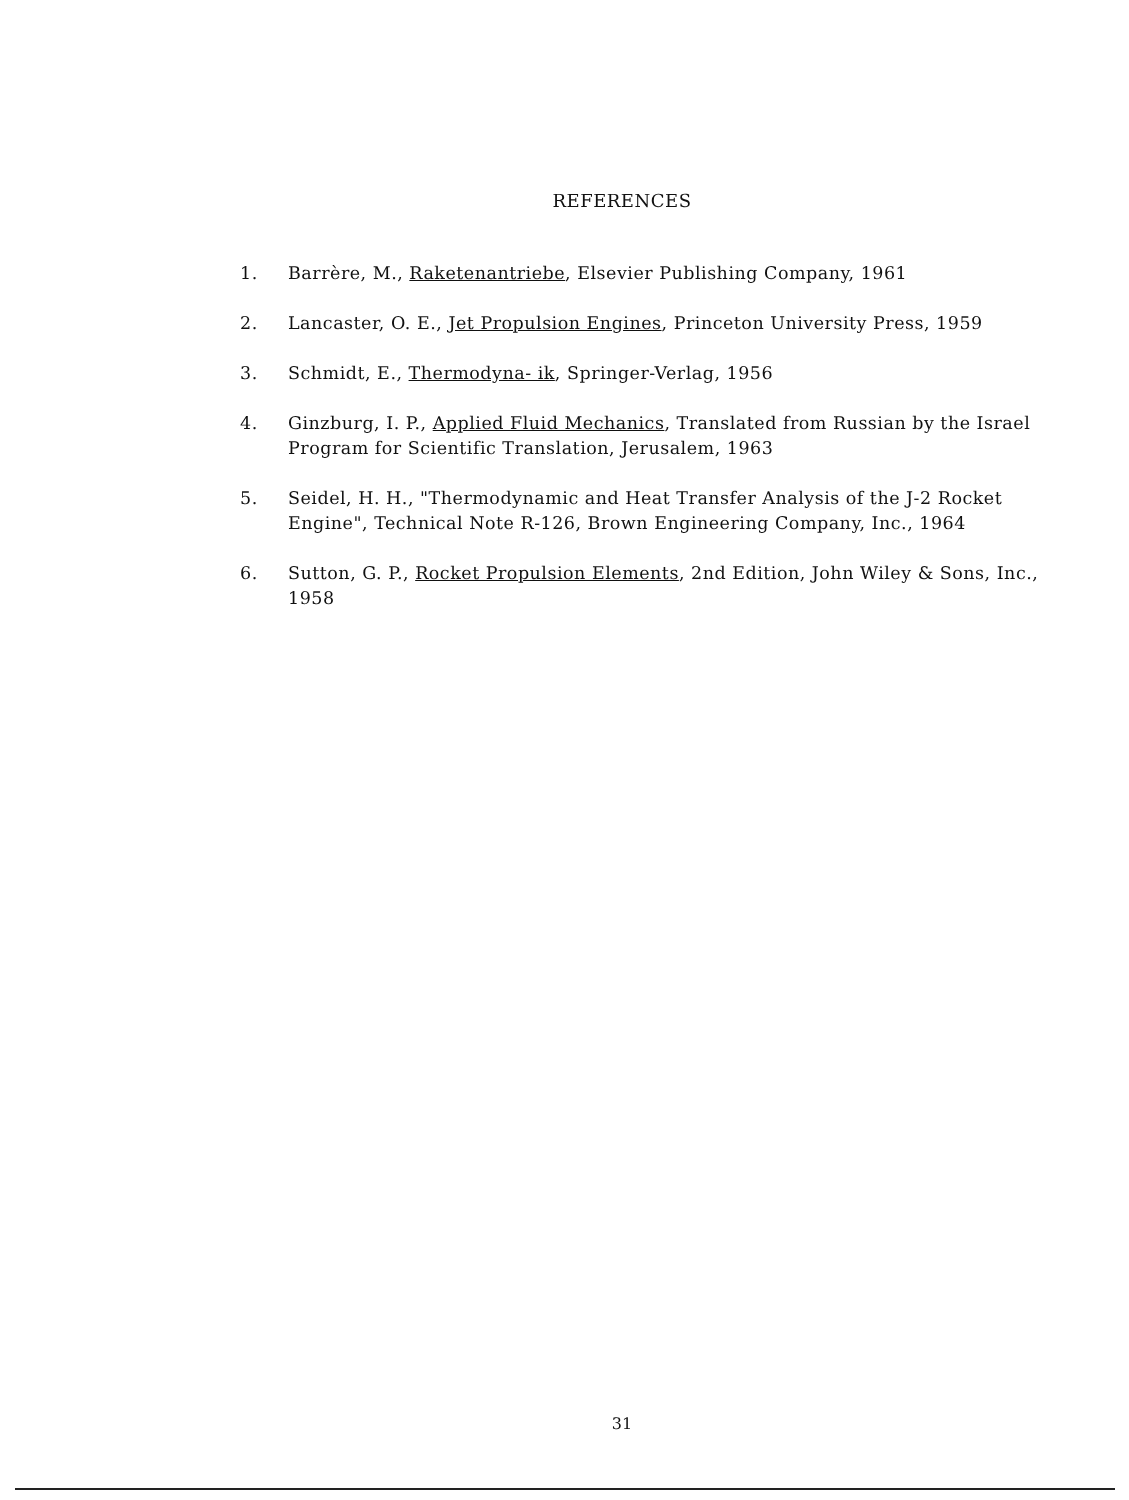REFERENCES
1. Barrère, M., Raketenantriebe, Elsevier Publishing Company, 1961
2. Lancaster, O. E., Jet Propulsion Engines, Princeton University Press, 1959
3. Schmidt, E., Thermodyna- ik, Springer-Verlag, 1956
4. Ginzburg, I. P., Applied Fluid Mechanics, Translated from Russian by the Israel Program for Scientific Translation, Jerusalem, 1963
5. Seidel, H. H., "Thermodynamic and Heat Transfer Analysis of the J-2 Rocket Engine", Technical Note R-126, Brown Engineering Company, Inc., 1964
6. Sutton, G. P., Rocket Propulsion Elements, 2nd Edition, John Wiley & Sons, Inc., 1958
31